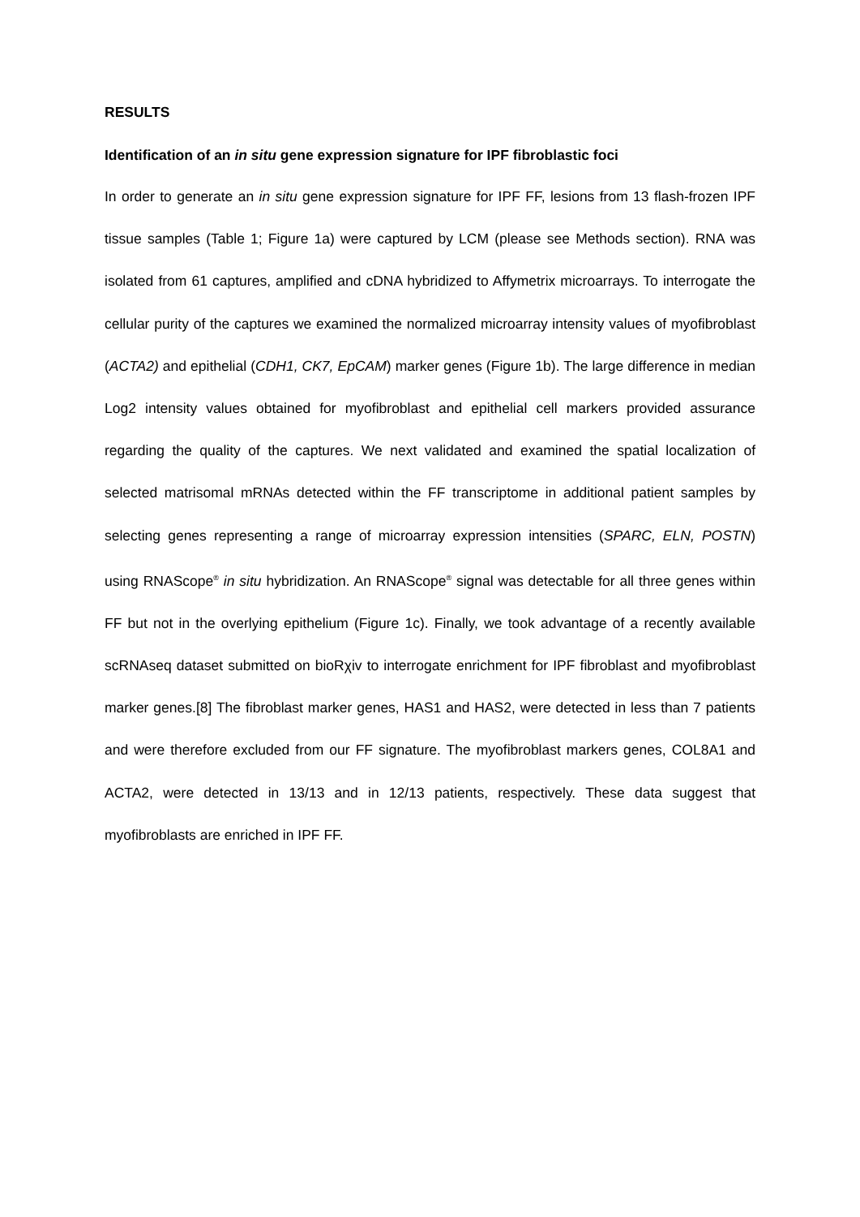RESULTS
Identification of an in situ gene expression signature for IPF fibroblastic foci
In order to generate an in situ gene expression signature for IPF FF, lesions from 13 flash-frozen IPF tissue samples (Table 1; Figure 1a) were captured by LCM (please see Methods section). RNA was isolated from 61 captures, amplified and cDNA hybridized to Affymetrix microarrays. To interrogate the cellular purity of the captures we examined the normalized microarray intensity values of myofibroblast (ACTA2) and epithelial (CDH1, CK7, EpCAM) marker genes (Figure 1b). The large difference in median Log2 intensity values obtained for myofibroblast and epithelial cell markers provided assurance regarding the quality of the captures. We next validated and examined the spatial localization of selected matrisomal mRNAs detected within the FF transcriptome in additional patient samples by selecting genes representing a range of microarray expression intensities (SPARC, ELN, POSTN) using RNAScope<sup>®</sup> in situ hybridization. An RNAScope<sup>®</sup> signal was detectable for all three genes within FF but not in the overlying epithelium (Figure 1c). Finally, we took advantage of a recently available scRNAseq dataset submitted on bioRχiv to interrogate enrichment for IPF fibroblast and myofibroblast marker genes.[8] The fibroblast marker genes, HAS1 and HAS2, were detected in less than 7 patients and were therefore excluded from our FF signature. The myofibroblast markers genes, COL8A1 and ACTA2, were detected in 13/13 and in 12/13 patients, respectively. These data suggest that myofibroblasts are enriched in IPF FF.